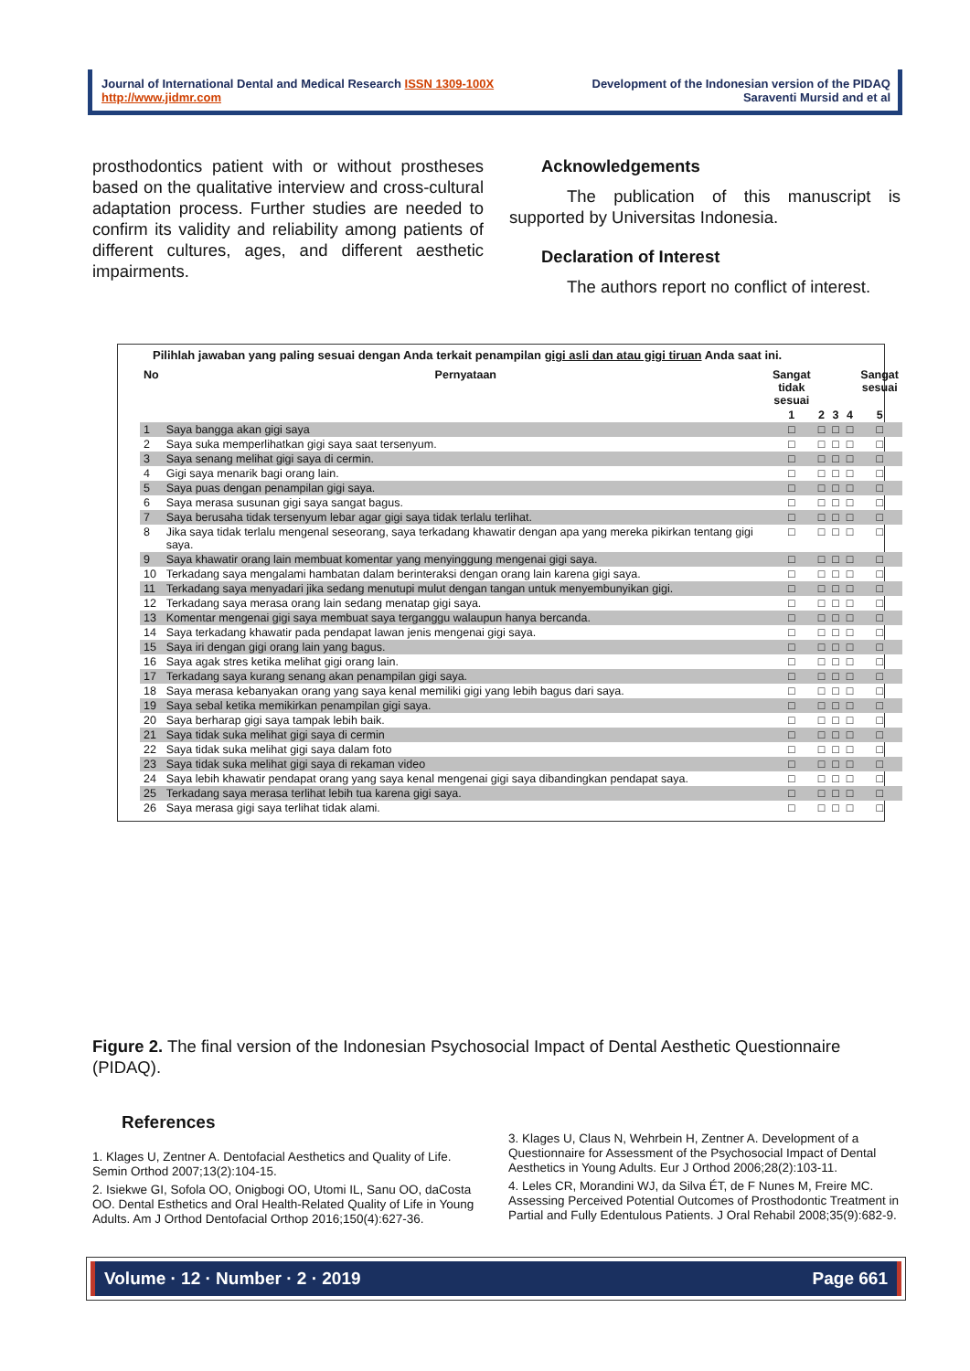Journal of International Dental and Medical Research ISSN 1309-100X
http://www.jidmr.com
Development of the Indonesian version of the PIDAQ
Saraventi Mursid and et al
prosthodontics patient with or without prostheses based on the qualitative interview and cross-cultural adaptation process. Further studies are needed to confirm its validity and reliability among patients of different cultures, ages, and different aesthetic impairments.
Acknowledgements
The publication of this manuscript is supported by Universitas Indonesia.
Declaration of Interest
The authors report no conflict of interest.
Pilihlah jawaban yang paling sesuai dengan Anda terkait penampilan gigi asli dan atau gigi tiruan Anda saat ini.
| No | Pernyataan | Sangat tidak sesuai | | | | Sangat sesuai |
| --- | --- | --- | --- | --- | --- | --- |
| | | 1 | 2 | 3 | 4 | 5 |
| 1 | Saya bangga akan gigi saya | □ | □ | □ | □ | □ |
| 2 | Saya suka memperlihatkan gigi saya saat tersenyum. | □ | □ | □ | □ | □ |
| 3 | Saya senang melihat gigi saya di cermin. | □ | □ | □ | □ | □ |
| 4 | Gigi saya menarik bagi orang lain. | □ | □ | □ | □ | □ |
| 5 | Saya puas dengan penampilan gigi saya. | □ | □ | □ | □ | □ |
| 6 | Saya merasa susunan gigi saya sangat bagus. | □ | □ | □ | □ | □ |
| 7 | Saya berusaha tidak tersenyum lebar agar gigi saya tidak terlalu terlihat. | □ | □ | □ | □ | □ |
| 8 | Jika saya tidak terlalu mengenal seseorang, saya terkadang khawatir dengan apa yang mereka pikirkan tentang gigi saya. | □ | □ | □ | □ | □ |
| 9 | Saya khawatir orang lain membuat komentar yang menyinggung mengenai gigi saya. | □ | □ | □ | □ | □ |
| 10 | Terkadang saya mengalami hambatan dalam berinteraksi dengan orang lain karena gigi saya. | □ | □ | □ | □ | □ |
| 11 | Terkadang saya menyadari jika sedang menutupi mulut dengan tangan untuk menyembunyikan gigi. | □ | □ | □ | □ | □ |
| 12 | Terkadang saya merasa orang lain sedang menatap gigi saya. | □ | □ | □ | □ | □ |
| 13 | Komentar mengenai gigi saya membuat saya terganggu walaupun hanya bercanda. | □ | □ | □ | □ | □ |
| 14 | Saya terkadang khawatir pada pendapat lawan jenis mengenai gigi saya. | □ | □ | □ | □ | □ |
| 15 | Saya iri dengan gigi orang lain yang bagus. | □ | □ | □ | □ | □ |
| 16 | Saya agak stres ketika melihat gigi orang lain. | □ | □ | □ | □ | □ |
| 17 | Terkadang saya kurang senang akan penampilan gigi saya. | □ | □ | □ | □ | □ |
| 18 | Saya merasa kebanyakan orang yang saya kenal memiliki gigi yang lebih bagus dari saya. | □ | □ | □ | □ | □ |
| 19 | Saya sebal ketika memikirkan penampilan gigi saya. | □ | □ | □ | □ | □ |
| 20 | Saya berharap gigi saya tampak lebih baik. | □ | □ | □ | □ | □ |
| 21 | Saya tidak suka melihat gigi saya di cermin | □ | □ | □ | □ | □ |
| 22 | Saya tidak suka melihat gigi saya dalam foto | □ | □ | □ | □ | □ |
| 23 | Saya tidak suka melihat gigi saya di rekaman video | □ | □ | □ | □ | □ |
| 24 | Saya lebih khawatir pendapat orang yang saya kenal mengenai gigi saya dibandingkan pendapat saya. | □ | □ | □ | □ | □ |
| 25 | Terkadang saya merasa terlihat lebih tua karena gigi saya. | □ | □ | □ | □ | □ |
| 26 | Saya merasa gigi saya terlihat tidak alami. | □ | □ | □ | □ | □ |
Figure 2. The final version of the Indonesian Psychosocial Impact of Dental Aesthetic Questionnaire (PIDAQ).
References
1. Klages U, Zentner A. Dentofacial Aesthetics and Quality of Life. Semin Orthod 2007;13(2):104-15.
2. Isiekwe GI, Sofola OO, Onigbogi OO, Utomi IL, Sanu OO, daCosta OO. Dental Esthetics and Oral Health-Related Quality of Life in Young Adults. Am J Orthod Dentofacial Orthop 2016;150(4):627-36.
3. Klages U, Claus N, Wehrbein H, Zentner A. Development of a Questionnaire for Assessment of the Psychosocial Impact of Dental Aesthetics in Young Adults. Eur J Orthod 2006;28(2):103-11.
4. Leles CR, Morandini WJ, da Silva ÉT, de F Nunes M, Freire MC. Assessing Perceived Potential Outcomes of Prosthodontic Treatment in Partial and Fully Edentulous Patients. J Oral Rehabil 2008;35(9):682-9.
Volume · 12 · Number · 2 · 2019 Page 661